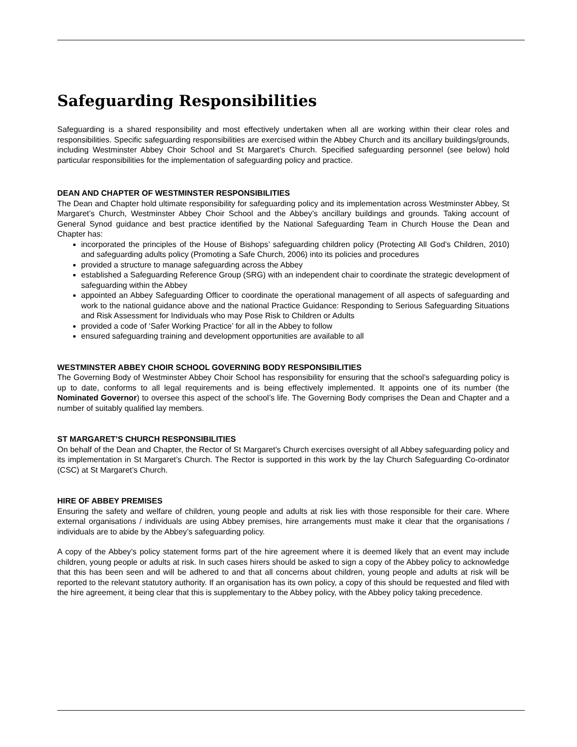Safeguarding Responsibilities
Safeguarding is a shared responsibility and most effectively undertaken when all are working within their clear roles and responsibilities. Specific safeguarding responsibilities are exercised within the Abbey Church and its ancillary buildings/grounds, including Westminster Abbey Choir School and St Margaret’s Church. Specified safeguarding personnel (see below) hold particular responsibilities for the implementation of safeguarding policy and practice.
DEAN AND CHAPTER OF WESTMINSTER RESPONSIBILITIES
The Dean and Chapter hold ultimate responsibility for safeguarding policy and its implementation across Westminster Abbey, St Margaret’s Church, Westminster Abbey Choir School and the Abbey’s ancillary buildings and grounds. Taking account of General Synod guidance and best practice identified by the National Safeguarding Team in Church House the Dean and Chapter has:
incorporated the principles of the House of Bishops’ safeguarding children policy (Protecting All God’s Children, 2010) and safeguarding adults policy (Promoting a Safe Church, 2006) into its policies and procedures
provided a structure to manage safeguarding across the Abbey
established a Safeguarding Reference Group (SRG) with an independent chair to coordinate the strategic development of safeguarding within the Abbey
appointed an Abbey Safeguarding Officer to coordinate the operational management of all aspects of safeguarding and work to the national guidance above and the national Practice Guidance: Responding to Serious Safeguarding Situations and Risk Assessment for Individuals who may Pose Risk to Children or Adults
provided a code of ‘Safer Working Practice’ for all in the Abbey to follow
ensured safeguarding training and development opportunities are available to all
WESTMINSTER ABBEY CHOIR SCHOOL GOVERNING BODY RESPONSIBILITIES
The Governing Body of Westminster Abbey Choir School has responsibility for ensuring that the school’s safeguarding policy is up to date, conforms to all legal requirements and is being effectively implemented. It appoints one of its number (the Nominated Governor) to oversee this aspect of the school’s life. The Governing Body comprises the Dean and Chapter and a number of suitably qualified lay members.
ST MARGARET’S CHURCH RESPONSIBILITIES
On behalf of the Dean and Chapter, the Rector of St Margaret’s Church exercises oversight of all Abbey safeguarding policy and its implementation in St Margaret’s Church. The Rector is supported in this work by the lay Church Safeguarding Co-ordinator (CSC) at St Margaret’s Church.
HIRE OF ABBEY PREMISES
Ensuring the safety and welfare of children, young people and adults at risk lies with those responsible for their care. Where external organisations / individuals are using Abbey premises, hire arrangements must make it clear that the organisations / individuals are to abide by the Abbey’s safeguarding policy.
A copy of the Abbey’s policy statement forms part of the hire agreement where it is deemed likely that an event may include children, young people or adults at risk. In such cases hirers should be asked to sign a copy of the Abbey policy to acknowledge that this has been seen and will be adhered to and that all concerns about children, young people and adults at risk will be reported to the relevant statutory authority. If an organisation has its own policy, a copy of this should be requested and filed with the hire agreement, it being clear that this is supplementary to the Abbey policy, with the Abbey policy taking precedence.